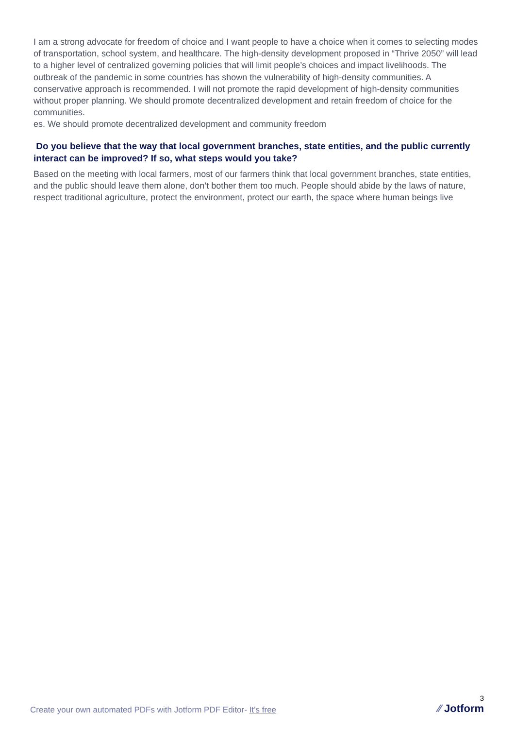I am a strong advocate for freedom of choice and I want people to have a choice when it comes to selecting modes of transportation, school system, and healthcare. The high-density development proposed in “Thrive 2050” will lead to a higher level of centralized governing policies that will limit people’s choices and impact livelihoods. The outbreak of the pandemic in some countries has shown the vulnerability of high-density communities. A conservative approach is recommended. I will not promote the rapid development of high-density communities without proper planning. We should promote decentralized development and retain freedom of choice for the communities.
es. We should promote decentralized development and community freedom
Do you believe that the way that local government branches, state entities, and the public currently interact can be improved? If so, what steps would you take?
Based on the meeting with local farmers, most of our farmers think that local government branches, state entities, and the public should leave them alone, don’t bother them too much. People should abide by the laws of nature, respect traditional agriculture, protect the environment, protect our earth, the space where human beings live
Create your own automated PDFs with Jotform PDF Editor- It’s free
3
⁄⁄ Jotform